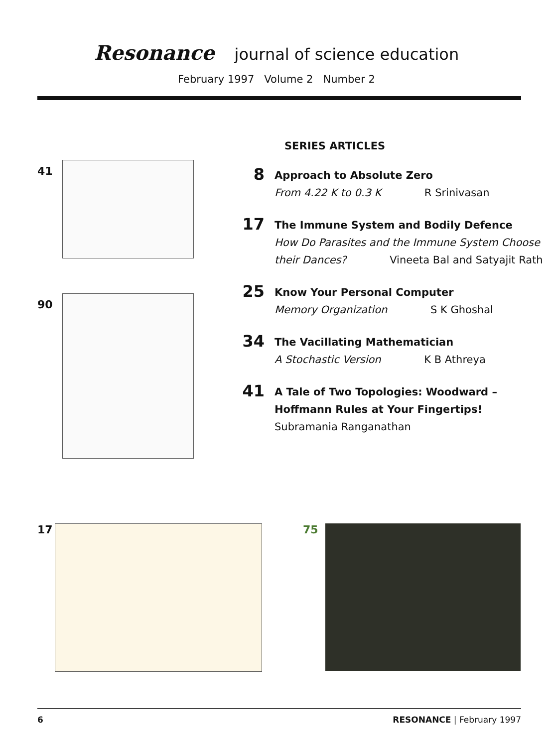Resonance journal of science education
February 1997 Volume 2 Number 2
41
90
SERIES ARTICLES
8
Approach to Absolute Zero
From 4.22 K to 0.3 K R Srinivasan
17
The Immune System and Bodily Defence
How Do Parasites and the Immune System Choose
their Dances? Vineeta Bal and Satyajit Rath
25
Know Your Personal Computer
Memory Organization S K Ghoshal
34
The Vacillating Mathematician
A Stochastic Version K B Athreya
41
A Tale of Two Topologies: Woodward –
Hoffmann Rules at Your Fingertips!
Subramania Ranganathan
17 75
6 RESONANCE | February 1997